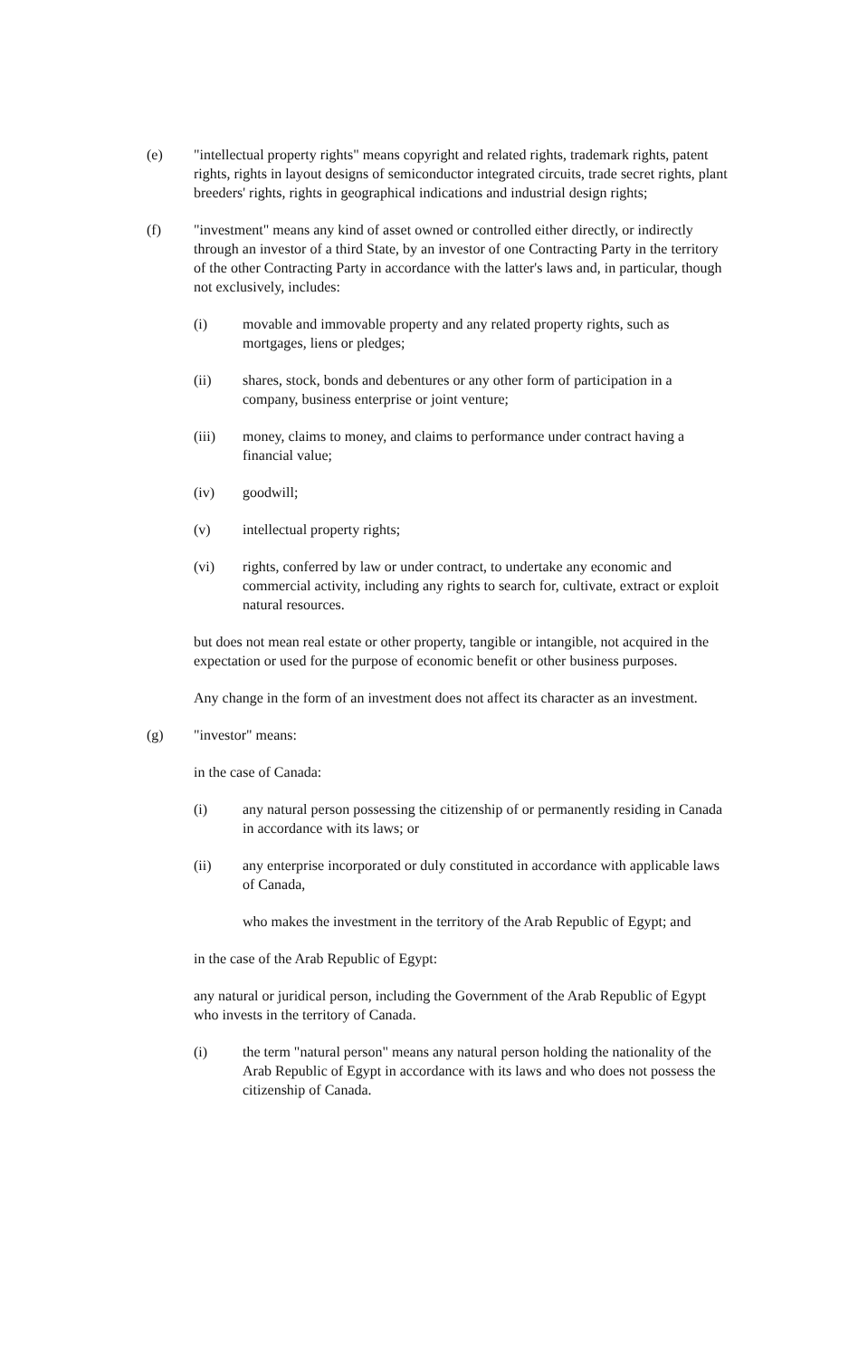(e) "intellectual property rights" means copyright and related rights, trademark rights, patent rights, rights in layout designs of semiconductor integrated circuits, trade secret rights, plant breeders' rights, rights in geographical indications and industrial design rights;
(f) "investment" means any kind of asset owned or controlled either directly, or indirectly through an investor of a third State, by an investor of one Contracting Party in the territory of the other Contracting Party in accordance with the latter's laws and, in particular, though not exclusively, includes:
(i) movable and immovable property and any related property rights, such as mortgages, liens or pledges;
(ii) shares, stock, bonds and debentures or any other form of participation in a company, business enterprise or joint venture;
(iii) money, claims to money, and claims to performance under contract having a financial value;
(iv) goodwill;
(v) intellectual property rights;
(vi) rights, conferred by law or under contract, to undertake any economic and commercial activity, including any rights to search for, cultivate, extract or exploit natural resources.
but does not mean real estate or other property, tangible or intangible, not acquired in the expectation or used for the purpose of economic benefit or other business purposes.
Any change in the form of an investment does not affect its character as an investment.
(g) "investor" means:
in the case of Canada:
(i) any natural person possessing the citizenship of or permanently residing in Canada in accordance with its laws; or
(ii) any enterprise incorporated or duly constituted in accordance with applicable laws of Canada,
who makes the investment in the territory of the Arab Republic of Egypt; and
in the case of the Arab Republic of Egypt:
any natural or juridical person, including the Government of the Arab Republic of Egypt who invests in the territory of Canada.
(i) the term "natural person" means any natural person holding the nationality of the Arab Republic of Egypt in accordance with its laws and who does not possess the citizenship of Canada.